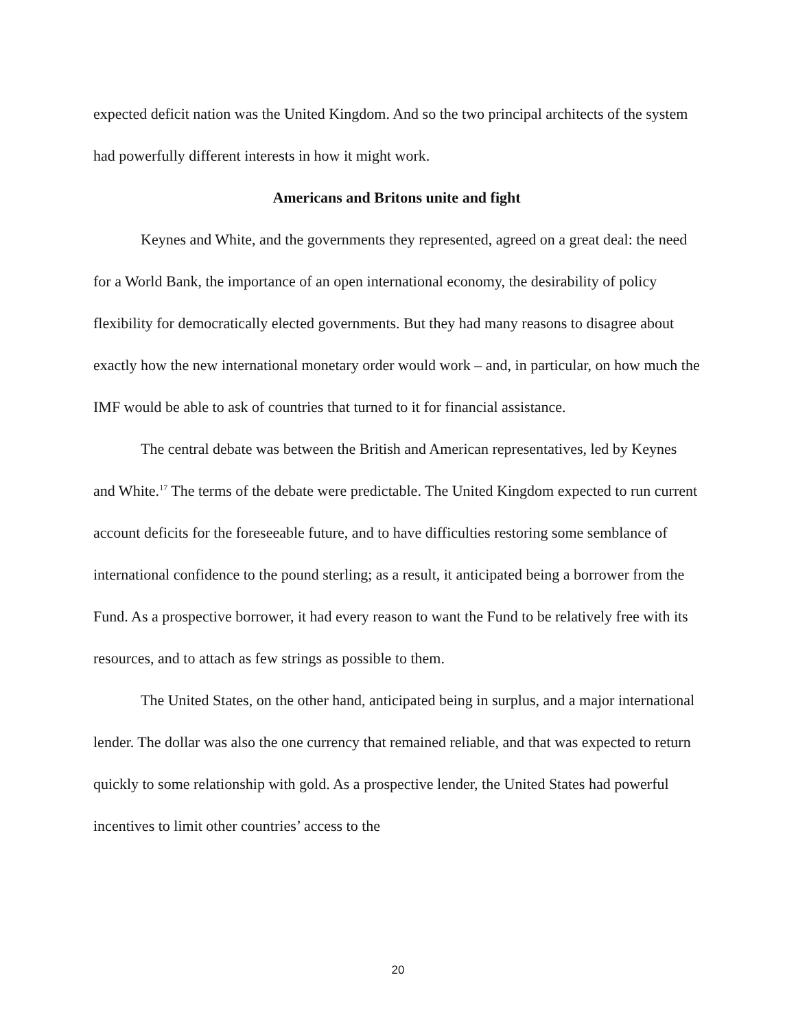expected deficit nation was the United Kingdom. And so the two principal architects of the system had powerfully different interests in how it might work.
Americans and Britons unite and fight
Keynes and White, and the governments they represented, agreed on a great deal: the need for a World Bank, the importance of an open international economy, the desirability of policy flexibility for democratically elected governments. But they had many reasons to disagree about exactly how the new international monetary order would work – and, in particular, on how much the IMF would be able to ask of countries that turned to it for financial assistance.
The central debate was between the British and American representatives, led by Keynes and White.<sup>17</sup> The terms of the debate were predictable. The United Kingdom expected to run current account deficits for the foreseeable future, and to have difficulties restoring some semblance of international confidence to the pound sterling; as a result, it anticipated being a borrower from the Fund. As a prospective borrower, it had every reason to want the Fund to be relatively free with its resources, and to attach as few strings as possible to them.
The United States, on the other hand, anticipated being in surplus, and a major international lender. The dollar was also the one currency that remained reliable, and that was expected to return quickly to some relationship with gold. As a prospective lender, the United States had powerful incentives to limit other countries’ access to the
20